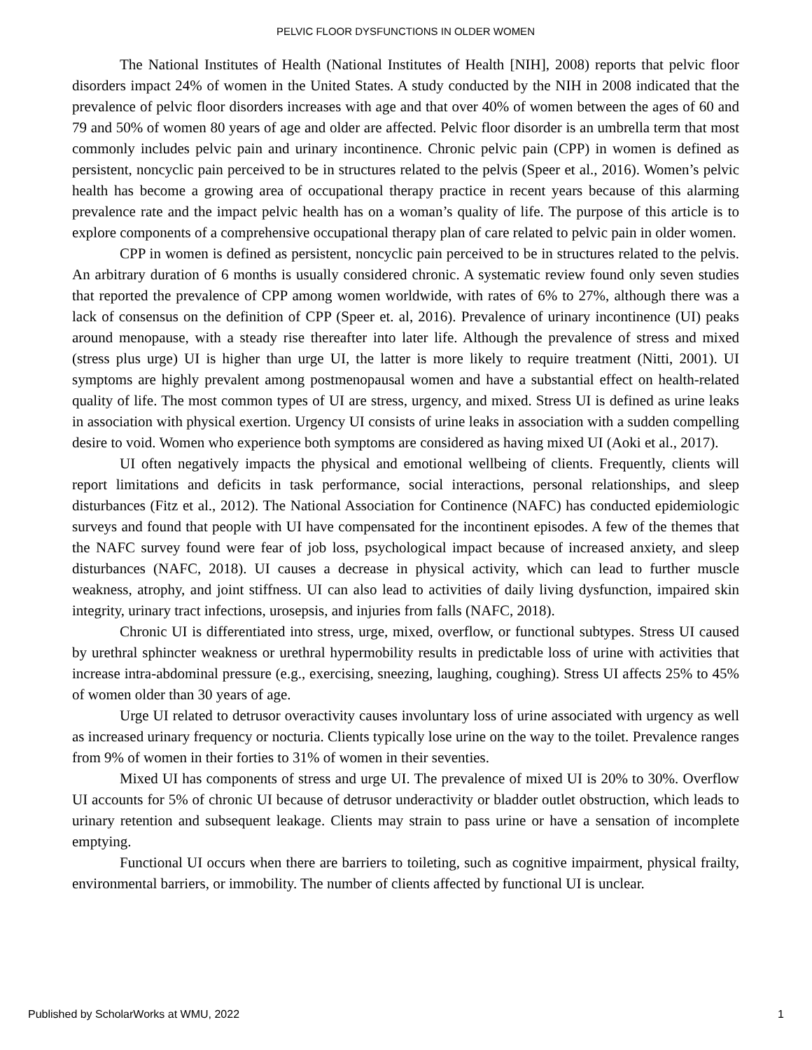PELVIC FLOOR DYSFUNCTIONS IN OLDER WOMEN
The National Institutes of Health (National Institutes of Health [NIH], 2008) reports that pelvic floor disorders impact 24% of women in the United States. A study conducted by the NIH in 2008 indicated that the prevalence of pelvic floor disorders increases with age and that over 40% of women between the ages of 60 and 79 and 50% of women 80 years of age and older are affected. Pelvic floor disorder is an umbrella term that most commonly includes pelvic pain and urinary incontinence. Chronic pelvic pain (CPP) in women is defined as persistent, noncyclic pain perceived to be in structures related to the pelvis (Speer et al., 2016). Women’s pelvic health has become a growing area of occupational therapy practice in recent years because of this alarming prevalence rate and the impact pelvic health has on a woman’s quality of life. The purpose of this article is to explore components of a comprehensive occupational therapy plan of care related to pelvic pain in older women.
CPP in women is defined as persistent, noncyclic pain perceived to be in structures related to the pelvis. An arbitrary duration of 6 months is usually considered chronic. A systematic review found only seven studies that reported the prevalence of CPP among women worldwide, with rates of 6% to 27%, although there was a lack of consensus on the definition of CPP (Speer et. al, 2016). Prevalence of urinary incontinence (UI) peaks around menopause, with a steady rise thereafter into later life. Although the prevalence of stress and mixed (stress plus urge) UI is higher than urge UI, the latter is more likely to require treatment (Nitti, 2001). UI symptoms are highly prevalent among postmenopausal women and have a substantial effect on health-related quality of life. The most common types of UI are stress, urgency, and mixed. Stress UI is defined as urine leaks in association with physical exertion. Urgency UI consists of urine leaks in association with a sudden compelling desire to void. Women who experience both symptoms are considered as having mixed UI (Aoki et al., 2017).
UI often negatively impacts the physical and emotional wellbeing of clients. Frequently, clients will report limitations and deficits in task performance, social interactions, personal relationships, and sleep disturbances (Fitz et al., 2012). The National Association for Continence (NAFC) has conducted epidemiologic surveys and found that people with UI have compensated for the incontinent episodes. A few of the themes that the NAFC survey found were fear of job loss, psychological impact because of increased anxiety, and sleep disturbances (NAFC, 2018). UI causes a decrease in physical activity, which can lead to further muscle weakness, atrophy, and joint stiffness. UI can also lead to activities of daily living dysfunction, impaired skin integrity, urinary tract infections, urosepsis, and injuries from falls (NAFC, 2018).
Chronic UI is differentiated into stress, urge, mixed, overflow, or functional subtypes. Stress UI caused by urethral sphincter weakness or urethral hypermobility results in predictable loss of urine with activities that increase intra-abdominal pressure (e.g., exercising, sneezing, laughing, coughing). Stress UI affects 25% to 45% of women older than 30 years of age.
Urge UI related to detrusor overactivity causes involuntary loss of urine associated with urgency as well as increased urinary frequency or nocturia. Clients typically lose urine on the way to the toilet. Prevalence ranges from 9% of women in their forties to 31% of women in their seventies.
Mixed UI has components of stress and urge UI. The prevalence of mixed UI is 20% to 30%. Overflow UI accounts for 5% of chronic UI because of detrusor underactivity or bladder outlet obstruction, which leads to urinary retention and subsequent leakage. Clients may strain to pass urine or have a sensation of incomplete emptying.
Functional UI occurs when there are barriers to toileting, such as cognitive impairment, physical frailty, environmental barriers, or immobility. The number of clients affected by functional UI is unclear.
Published by ScholarWorks at WMU, 2022 1